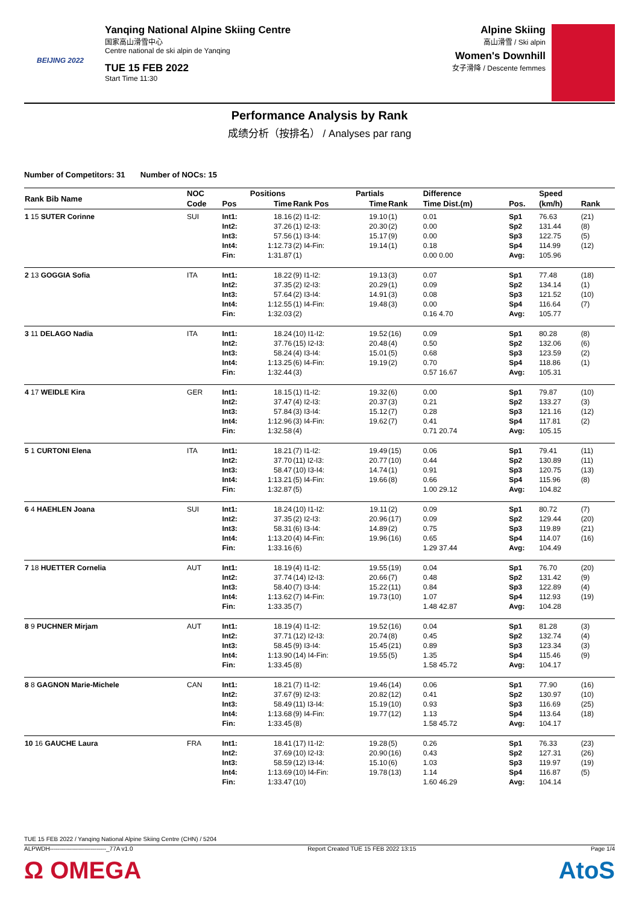BEIJING 2022
Yanqing National Alpine Skiing Centre
国家高山滑雪中心
Centre national de ski alpin de Yanqing
TUE 15 FEB 2022
Start Time 11:30
Alpine Skiing
高山滑雪 / Ski alpin
Women's Downhill
女子滑降 / Descente femmes
Performance Analysis by Rank
成绩分析（按排名） / Analyses par rang
Number of Competitors: 31 Number of NOCs: 15
| Rank Bib Name | NOC | | Positions | | Partials | | Difference | | Speed | |
| --- | --- | --- | --- | --- | --- | --- | --- | --- | --- | --- |
| | Code | Pos | Time | Rank Pos | Time | Rank | Time Dist.(m) | Pos. | (km/h) | Rank |
| 1 15 SUTER Corinne | SUI | Int1: Int2: Int3: Int4: Fin: | 18.16 37.26 57.56 1:12.73 1:31.87 | (2) I1-I2: (1) I2-I3: (1) I3-I4: (2) I4-Fin: (1) | 19.10 20.30 15.17 19.14 | (1) (2) (9) (1) | 0.01 0.00 0.00 0.18 0.00 0.00 | Sp1 Sp2 Sp3 Sp4 Avg: | 76.63 131.44 122.75 114.99 105.96 | (21) (8) (5) (12) |
| 2 13 GOGGIA Sofia | ITA | Int1: Int2: Int3: Int4: Fin: | 18.22 37.35 57.64 1:12.55 1:32.03 | (9) I1-I2: (2) I2-I3: (2) I3-I4: (1) I4-Fin: (2) | 19.13 20.29 14.91 19.48 | (3) (1) (3) (3) | 0.07 0.09 0.08 0.00 0.16 4.70 | Sp1 Sp2 Sp3 Sp4 Avg: | 77.48 134.14 121.52 116.64 105.77 | (18) (1) (10) (7) |
| 3 11 DELAGO Nadia | ITA | Int1: Int2: Int3: Int4: Fin: | 18.24 37.76 58.24 1:13.25 1:32.44 | (10) I1-I2: (15) I2-I3: (4) I3-I4: (6) I4-Fin: (3) | 19.52 20.48 15.01 19.19 | (16) (4) (5) (2) | 0.09 0.50 0.68 0.70 0.57 16.67 | Sp1 Sp2 Sp3 Sp4 Avg: | 80.28 132.06 123.59 118.86 105.31 | (8) (6) (2) (1) |
| 4 17 WEIDLE Kira | GER | Int1: Int2: Int3: Int4: Fin: | 18.15 37.47 57.84 1:12.96 1:32.58 | (1) I1-I2: (4) I2-I3: (3) I3-I4: (3) I4-Fin: (4) | 19.32 20.37 15.12 19.62 | (6) (3) (7) (7) | 0.00 0.21 0.28 0.41 0.71 20.74 | Sp1 Sp2 Sp3 Sp4 Avg: | 79.87 133.27 121.16 117.81 105.15 | (10) (3) (12) (2) |
| 5 1 CURTONI Elena | ITA | Int1: Int2: Int3: Int4: Fin: | 18.21 37.70 58.47 1:13.21 1:32.87 | (7) I1-I2: (11) I2-I3: (10) I3-I4: (5) I4-Fin: (5) | 19.49 20.77 14.74 19.66 | (15) (10) (1) (8) | 0.06 0.44 0.91 0.66 1.00 29.12 | Sp1 Sp2 Sp3 Sp4 Avg: | 79.41 130.89 120.75 115.96 104.82 | (11) (11) (13) (8) |
| 6 4 HAEHLEN Joana | SUI | Int1: Int2: Int3: Int4: Fin: | 18.24 37.35 58.31 1:13.20 1:33.16 | (10) I1-I2: (2) I2-I3: (6) I3-I4: (4) I4-Fin: (6) | 19.11 20.96 14.89 19.96 | (2) (17) (2) (16) | 0.09 0.09 0.75 0.65 1.29 37.44 | Sp1 Sp2 Sp3 Sp4 Avg: | 80.72 129.44 119.89 114.07 104.49 | (7) (20) (21) (16) |
| 7 18 HUETTER Cornelia | AUT | Int1: Int2: Int3: Int4: Fin: | 18.19 37.74 58.40 1:13.62 1:33.35 | (4) I1-I2: (14) I2-I3: (7) I3-I4: (7) I4-Fin: (7) | 19.55 20.66 15.22 19.73 | (19) (7) (11) (10) | 0.04 0.48 0.84 1.07 1.48 42.87 | Sp1 Sp2 Sp3 Sp4 Avg: | 76.70 131.42 122.89 112.93 104.28 | (20) (9) (4) (19) |
| 8 9 PUCHNER Mirjam | AUT | Int1: Int2: Int3: Int4: Fin: | 18.19 37.71 58.45 1:13.90 1:33.45 | (4) I1-I2: (12) I2-I3: (9) I3-I4: (14) I4-Fin: (8) | 19.52 20.74 15.45 19.55 | (16) (8) (21) (5) | 0.04 0.45 0.89 1.35 1.58 45.72 | Sp1 Sp2 Sp3 Sp4 Avg: | 81.28 132.74 123.34 115.46 104.17 | (3) (4) (3) (9) |
| 8 8 GAGNON Marie-Michele | CAN | Int1: Int2: Int3: Int4: Fin: | 18.21 37.67 58.49 1:13.68 1:33.45 | (7) I1-I2: (9) I2-I3: (11) I3-I4: (9) I4-Fin: (8) | 19.46 20.82 15.19 19.77 | (14) (12) (10) (12) | 0.06 0.41 0.93 1.13 1.58 45.72 | Sp1 Sp2 Sp3 Sp4 Avg: | 77.90 130.97 116.69 113.64 104.17 | (16) (10) (25) (18) |
| 10 16 GAUCHE Laura | FRA | Int1: Int2: Int3: Int4: Fin: | 18.41 37.69 58.59 1:13.69 1:33.47 | (17) I1-I2: (10) I2-I3: (12) I3-I4: (10) I4-Fin: (10) | 19.28 20.90 15.10 19.78 | (5) (16) (6) (13) | 0.26 0.43 1.03 1.14 1.60 46.29 | Sp1 Sp2 Sp3 Sp4 Avg: | 76.33 127.31 119.97 116.87 104.14 | (23) (26) (19) (5) |
TUE 15 FEB 2022 / Yanqing National Alpine Skiing Centre (CHN) / 5204
ALPWDH----------------------------_77A v1.0 Report Created TUE 15 FEB 2022 13:15 Page 1/4
Ω OMEGA AtoS